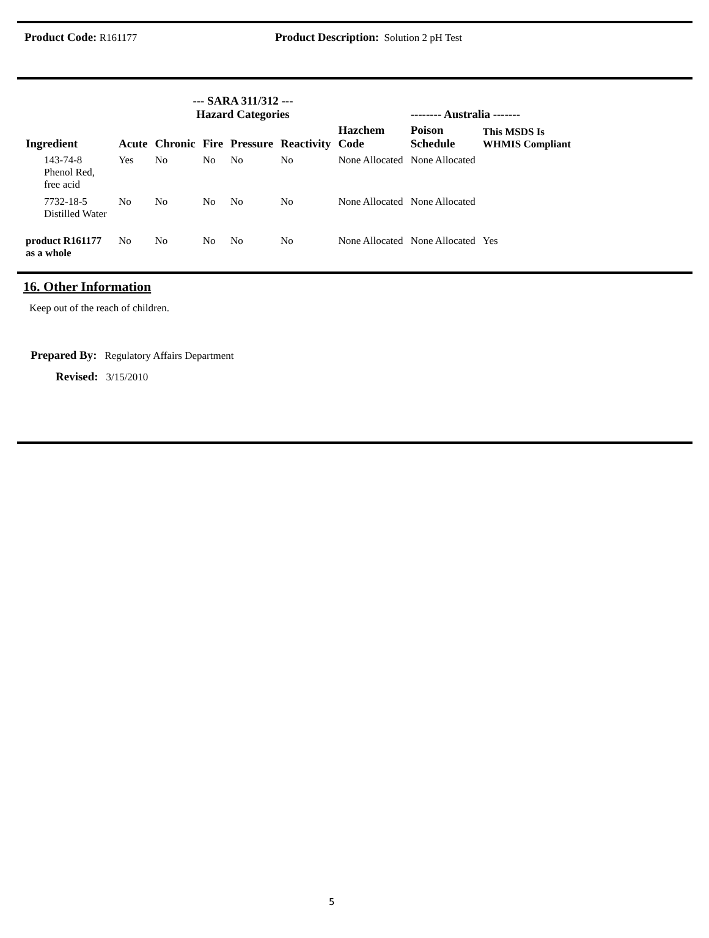Product Code: R161177 Product Description: Solution 2 pH Test
| | | --- SARA 311/312 --- Hazard Categories | | | | | -------- Australia ------- | | |
| --- | --- | --- | --- | --- | --- | --- | --- | --- | --- |
| Ingredient | Acute | Chronic | Fire | Pressure | Reactivity | Hazchem Code | Poison Schedule | This MSDS Is WHMIS Compliant | |
| 143-74-8 Phenol Red, free acid | Yes | No | No | No | No | None Allocated | None Allocated | | |
| 7732-18-5 Distilled Water | No | No | No | No | No | None Allocated | None Allocated | | |
| product R161177 as a whole | No | No | No | No | No | None Allocated | None Allocated | Yes | |
16. Other Information
Keep out of the reach of children.
Prepared By: Regulatory Affairs Department
Revised: 3/15/2010
5